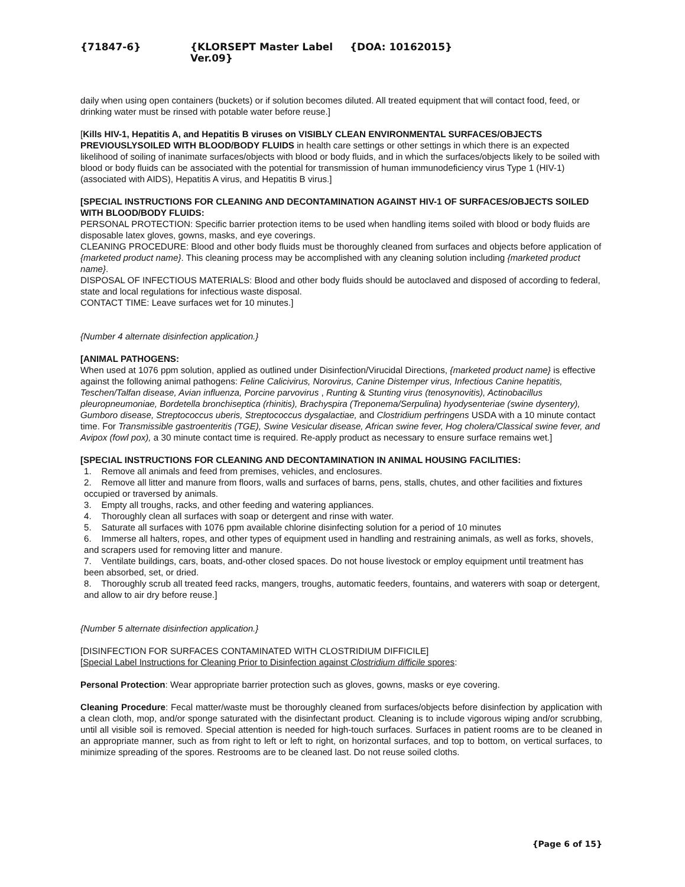{71847-6} {KLORSEPT Master Label Ver.09} {DOA: 10162015}
daily when using open containers (buckets) or if solution becomes diluted. All treated equipment that will contact food, feed, or drinking water must be rinsed with potable water before reuse.]
[Kills HIV-1, Hepatitis A, and Hepatitis B viruses on VISIBLY CLEAN ENVIRONMENTAL SURFACES/OBJECTS PREVIOUSLYSOILED WITH BLOOD/BODY FLUIDS in health care settings or other settings in which there is an expected likelihood of soiling of inanimate surfaces/objects with blood or body fluids, and in which the surfaces/objects likely to be soiled with blood or body fluids can be associated with the potential for transmission of human immunodeficiency virus Type 1 (HIV-1) (associated with AIDS), Hepatitis A virus, and Hepatitis B virus.]
[SPECIAL INSTRUCTIONS FOR CLEANING AND DECONTAMINATION AGAINST HIV-1 OF SURFACES/OBJECTS SOILED WITH BLOOD/BODY FLUIDS:
PERSONAL PROTECTION: Specific barrier protection items to be used when handling items soiled with blood or body fluids are disposable latex gloves, gowns, masks, and eye coverings.
CLEANING PROCEDURE: Blood and other body fluids must be thoroughly cleaned from surfaces and objects before application of {marketed product name}. This cleaning process may be accomplished with any cleaning solution including {marketed product name}.
DISPOSAL OF INFECTIOUS MATERIALS: Blood and other body fluids should be autoclaved and disposed of according to federal, state and local regulations for infectious waste disposal.
CONTACT TIME: Leave surfaces wet for 10 minutes.]
{Number 4 alternate disinfection application.}
[ANIMAL PATHOGENS:
When used at 1076 ppm solution, applied as outlined under Disinfection/Virucidal Directions, {marketed product name} is effective against the following animal pathogens: Feline Calicivirus, Norovirus, Canine Distemper virus, Infectious Canine hepatitis, Teschen/Talfan disease, Avian influenza, Porcine parvovirus , Runting & Stunting virus (tenosynovitis), Actinobacillus pleuropneumoniae, Bordetella bronchiseptica (rhinitis), Brachyspira (Treponema/Serpulina) hyodysenteriae (swine dysentery), Gumboro disease, Streptococcus uberis, Streptococcus dysgalactiae, and Clostridium perfringens USDA with a 10 minute contact time. For Transmissible gastroenteritis (TGE), Swine Vesicular disease, African swine fever, Hog cholera/Classical swine fever, and Avipox (fowl pox), a 30 minute contact time is required. Re-apply product as necessary to ensure surface remains wet.]
[SPECIAL INSTRUCTIONS FOR CLEANING AND DECONTAMINATION IN ANIMAL HOUSING FACILITIES:
1. Remove all animals and feed from premises, vehicles, and enclosures.
2. Remove all litter and manure from floors, walls and surfaces of barns, pens, stalls, chutes, and other facilities and fixtures occupied or traversed by animals.
3. Empty all troughs, racks, and other feeding and watering appliances.
4. Thoroughly clean all surfaces with soap or detergent and rinse with water.
5. Saturate all surfaces with 1076 ppm available chlorine disinfecting solution for a period of 10 minutes
6. Immerse all halters, ropes, and other types of equipment used in handling and restraining animals, as well as forks, shovels, and scrapers used for removing litter and manure.
7. Ventilate buildings, cars, boats, and-other closed spaces. Do not house livestock or employ equipment until treatment has been absorbed, set, or dried.
8. Thoroughly scrub all treated feed racks, mangers, troughs, automatic feeders, fountains, and waterers with soap or detergent, and allow to air dry before reuse.]
{Number 5 alternate disinfection application.}
[DISINFECTION FOR SURFACES CONTAMINATED WITH CLOSTRIDIUM DIFFICILE]
[Special Label Instructions for Cleaning Prior to Disinfection against Clostridium difficile spores:
Personal Protection: Wear appropriate barrier protection such as gloves, gowns, masks or eye covering.
Cleaning Procedure: Fecal matter/waste must be thoroughly cleaned from surfaces/objects before disinfection by application with a clean cloth, mop, and/or sponge saturated with the disinfectant product. Cleaning is to include vigorous wiping and/or scrubbing, until all visible soil is removed. Special attention is needed for high-touch surfaces. Surfaces in patient rooms are to be cleaned in an appropriate manner, such as from right to left or left to right, on horizontal surfaces, and top to bottom, on vertical surfaces, to minimize spreading of the spores. Restrooms are to be cleaned last. Do not reuse soiled cloths.
{Page 6 of 15}